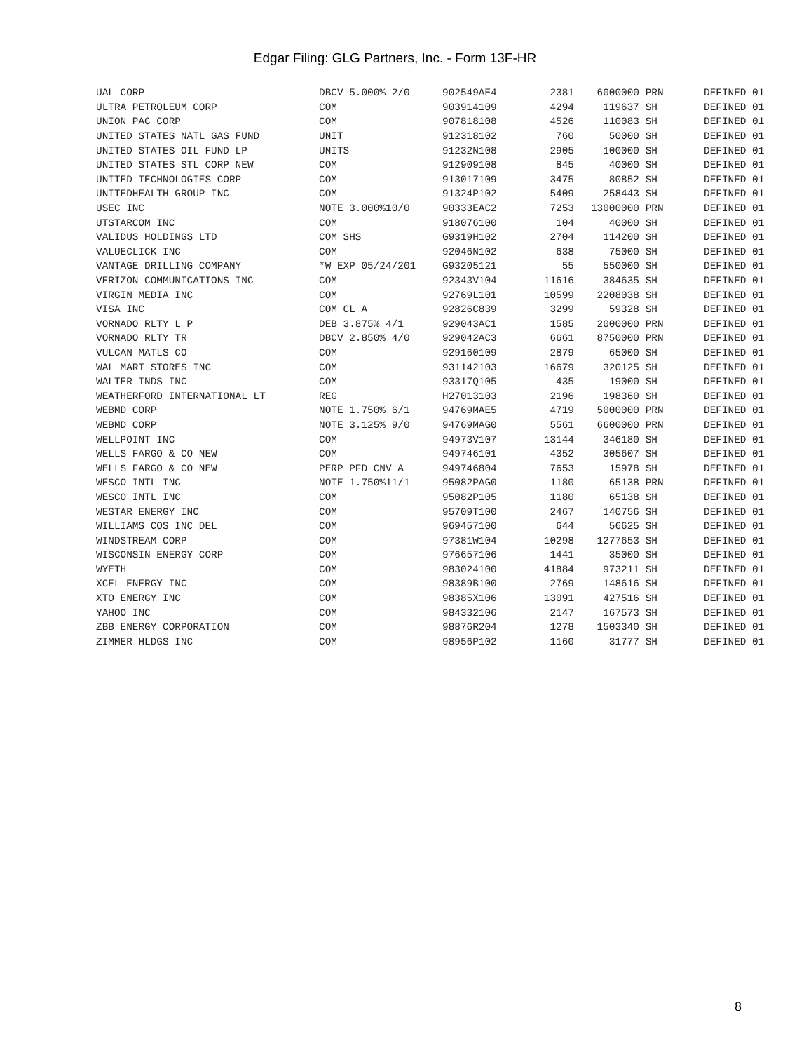Edgar Filing: GLG Partners, Inc. - Form 13F-HR
| UAL CORP | DBCV 5.000% 2/0 | 902549AE4 | 2381 | 6000000 | PRN | DEFINED 01 |
| ULTRA PETROLEUM CORP | COM | 903914109 | 4294 | 119637 | SH | DEFINED 01 |
| UNION PAC CORP | COM | 907818108 | 4526 | 110083 | SH | DEFINED 01 |
| UNITED STATES NATL GAS FUND | UNIT | 912318102 | 760 | 50000 | SH | DEFINED 01 |
| UNITED STATES OIL FUND LP | UNITS | 91232N108 | 2905 | 100000 | SH | DEFINED 01 |
| UNITED STATES STL CORP NEW | COM | 912909108 | 845 | 40000 | SH | DEFINED 01 |
| UNITED TECHNOLOGIES CORP | COM | 913017109 | 3475 | 80852 | SH | DEFINED 01 |
| UNITEDHEALTH GROUP INC | COM | 91324P102 | 5409 | 258443 | SH | DEFINED 01 |
| USEC INC | NOTE 3.000%10/0 | 90333EAC2 | 7253 | 13000000 | PRN | DEFINED 01 |
| UTSTARCOM INC | COM | 918076100 | 104 | 40000 | SH | DEFINED 01 |
| VALIDUS HOLDINGS LTD | COM SHS | G9319H102 | 2704 | 114200 | SH | DEFINED 01 |
| VALUECLICK INC | COM | 92046N102 | 638 | 75000 | SH | DEFINED 01 |
| VANTAGE DRILLING COMPANY | *W EXP 05/24/201 | G93205121 | 55 | 550000 | SH | DEFINED 01 |
| VERIZON COMMUNICATIONS INC | COM | 92343V104 | 11616 | 384635 | SH | DEFINED 01 |
| VIRGIN MEDIA INC | COM | 92769L101 | 10599 | 2208038 | SH | DEFINED 01 |
| VISA INC | COM CL A | 92826C839 | 3299 | 59328 | SH | DEFINED 01 |
| VORNADO RLTY L P | DEB 3.875% 4/1 | 929043AC1 | 1585 | 2000000 | PRN | DEFINED 01 |
| VORNADO RLTY TR | DBCV 2.850% 4/0 | 929042AC3 | 6661 | 8750000 | PRN | DEFINED 01 |
| VULCAN MATLS CO | COM | 929160109 | 2879 | 65000 | SH | DEFINED 01 |
| WAL MART STORES INC | COM | 931142103 | 16679 | 320125 | SH | DEFINED 01 |
| WALTER INDS INC | COM | 93317Q105 | 435 | 19000 | SH | DEFINED 01 |
| WEATHERFORD INTERNATIONAL LT | REG | H27013103 | 2196 | 198360 | SH | DEFINED 01 |
| WEBMD CORP | NOTE 1.750% 6/1 | 94769MAE5 | 4719 | 5000000 | PRN | DEFINED 01 |
| WEBMD CORP | NOTE 3.125% 9/0 | 94769MAG0 | 5561 | 6600000 | PRN | DEFINED 01 |
| WELLPOINT INC | COM | 94973V107 | 13144 | 346180 | SH | DEFINED 01 |
| WELLS FARGO & CO NEW | COM | 949746101 | 4352 | 305607 | SH | DEFINED 01 |
| WELLS FARGO & CO NEW | PERP PFD CNV A | 949746804 | 7653 | 15978 | SH | DEFINED 01 |
| WESCO INTL INC | NOTE 1.750%11/1 | 95082PAG0 | 1180 | 65138 | PRN | DEFINED 01 |
| WESCO INTL INC | COM | 95082P105 | 1180 | 65138 | SH | DEFINED 01 |
| WESTAR ENERGY INC | COM | 95709T100 | 2467 | 140756 | SH | DEFINED 01 |
| WILLIAMS COS INC DEL | COM | 969457100 | 644 | 56625 | SH | DEFINED 01 |
| WINDSTREAM CORP | COM | 97381W104 | 10298 | 1277653 | SH | DEFINED 01 |
| WISCONSIN ENERGY CORP | COM | 976657106 | 1441 | 35000 | SH | DEFINED 01 |
| WYETH | COM | 983024100 | 41884 | 973211 | SH | DEFINED 01 |
| XCEL ENERGY INC | COM | 98389B100 | 2769 | 148616 | SH | DEFINED 01 |
| XTO ENERGY INC | COM | 98385X106 | 13091 | 427516 | SH | DEFINED 01 |
| YAHOO INC | COM | 984332106 | 2147 | 167573 | SH | DEFINED 01 |
| ZBB ENERGY CORPORATION | COM | 98876R204 | 1278 | 1503340 | SH | DEFINED 01 |
| ZIMMER HLDGS INC | COM | 98956P102 | 1160 | 31777 | SH | DEFINED 01 |
8